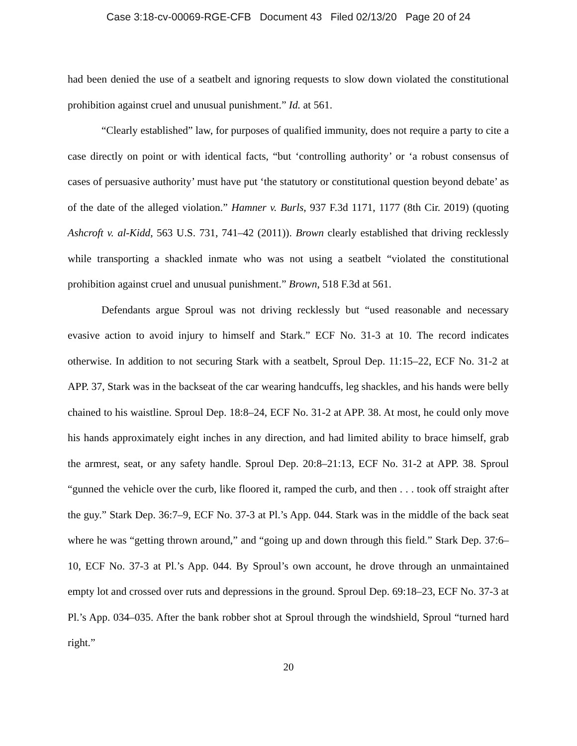Case 3:18-cv-00069-RGE-CFB Document 43 Filed 02/13/20 Page 20 of 24
had been denied the use of a seatbelt and ignoring requests to slow down violated the constitutional prohibition against cruel and unusual punishment.” Id. at 561.
“Clearly established” law, for purposes of qualified immunity, does not require a party to cite a case directly on point or with identical facts, “but ‘controlling authority’ or ‘a robust consensus of cases of persuasive authority’ must have put ‘the statutory or constitutional question beyond debate’ as of the date of the alleged violation.” Hamner v. Burls, 937 F.3d 1171, 1177 (8th Cir. 2019) (quoting Ashcroft v. al-Kidd, 563 U.S. 731, 741–42 (2011)). Brown clearly established that driving recklessly while transporting a shackled inmate who was not using a seatbelt “violated the constitutional prohibition against cruel and unusual punishment.” Brown, 518 F.3d at 561.
Defendants argue Sproul was not driving recklessly but “used reasonable and necessary evasive action to avoid injury to himself and Stark.” ECF No. 31-3 at 10. The record indicates otherwise. In addition to not securing Stark with a seatbelt, Sproul Dep. 11:15–22, ECF No. 31-2 at APP. 37, Stark was in the backseat of the car wearing handcuffs, leg shackles, and his hands were belly chained to his waistline. Sproul Dep. 18:8–24, ECF No. 31-2 at APP. 38. At most, he could only move his hands approximately eight inches in any direction, and had limited ability to brace himself, grab the armrest, seat, or any safety handle. Sproul Dep. 20:8–21:13, ECF No. 31-2 at APP. 38. Sproul “gunned the vehicle over the curb, like floored it, ramped the curb, and then . . . took off straight after the guy.” Stark Dep. 36:7–9, ECF No. 37-3 at Pl.’s App. 044. Stark was in the middle of the back seat where he was “getting thrown around,” and “going up and down through this field.” Stark Dep. 37:6–10, ECF No. 37-3 at Pl.’s App. 044. By Sproul’s own account, he drove through an unmaintained empty lot and crossed over ruts and depressions in the ground. Sproul Dep. 69:18–23, ECF No. 37-3 at Pl.’s App. 034–035. After the bank robber shot at Sproul through the windshield, Sproul “turned hard right.”
20